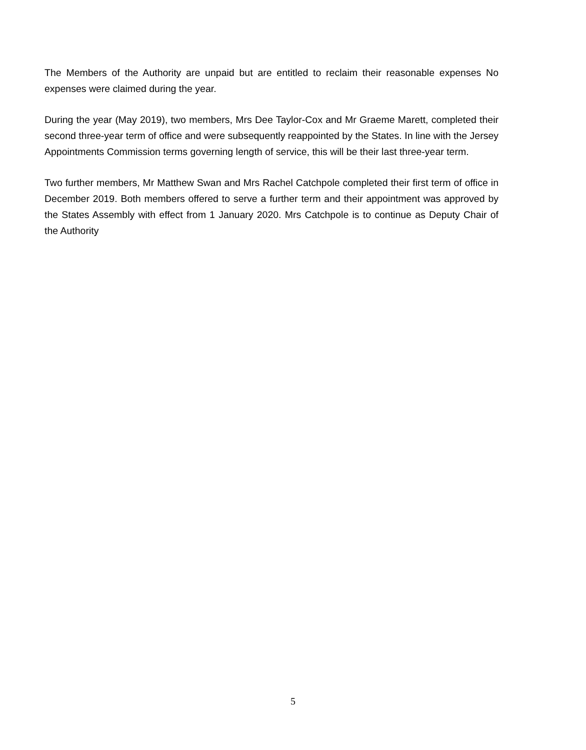The Members of the Authority are unpaid but are entitled to reclaim their reasonable expenses No expenses were claimed during the year.
During the year (May 2019), two members, Mrs Dee Taylor-Cox and Mr Graeme Marett, completed their second three-year term of office and were subsequently reappointed by the States. In line with the Jersey Appointments Commission terms governing length of service, this will be their last three-year term.
Two further members, Mr Matthew Swan and Mrs Rachel Catchpole completed their first term of office in December 2019. Both members offered to serve a further term and their appointment was approved by the States Assembly with effect from 1 January 2020. Mrs Catchpole is to continue as Deputy Chair of the Authority
5